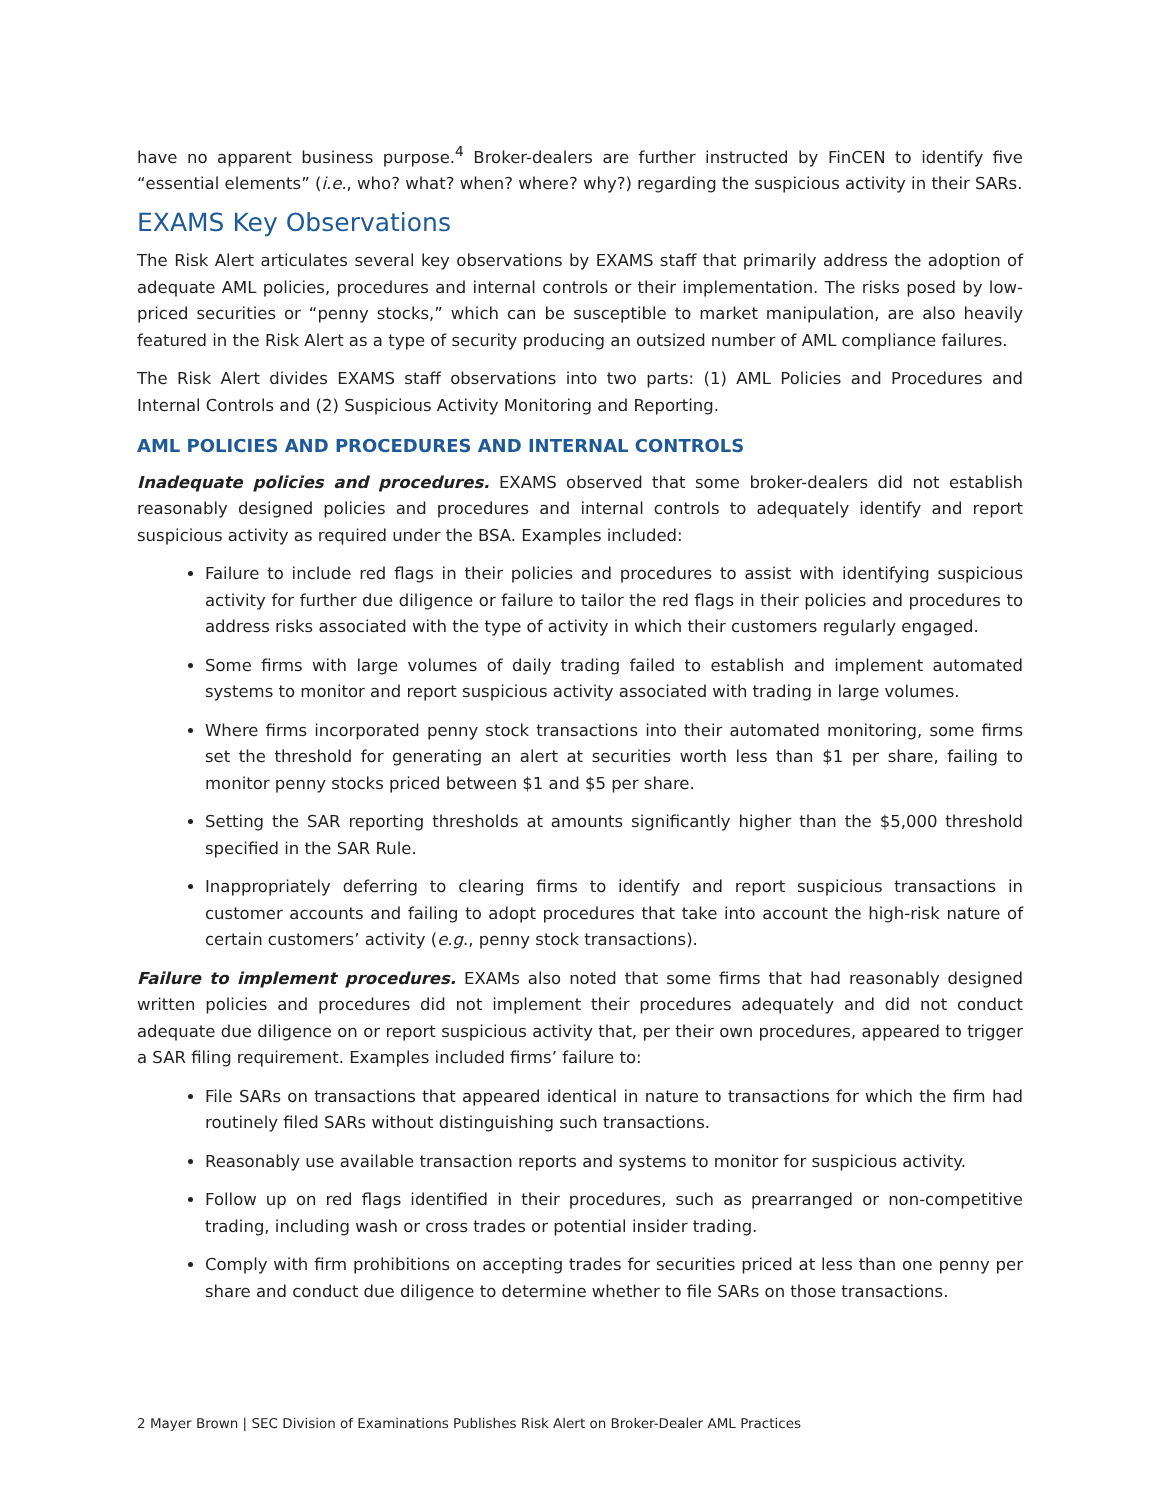have no apparent business purpose.<sup>4</sup> Broker-dealers are further instructed by FinCEN to identify five “essential elements” (i.e., who? what? when? where? why?) regarding the suspicious activity in their SARs.
EXAMS Key Observations
The Risk Alert articulates several key observations by EXAMS staff that primarily address the adoption of adequate AML policies, procedures and internal controls or their implementation. The risks posed by low-priced securities or “penny stocks,” which can be susceptible to market manipulation, are also heavily featured in the Risk Alert as a type of security producing an outsized number of AML compliance failures.
The Risk Alert divides EXAMS staff observations into two parts: (1) AML Policies and Procedures and Internal Controls and (2) Suspicious Activity Monitoring and Reporting.
AML POLICIES AND PROCEDURES AND INTERNAL CONTROLS
Inadequate policies and procedures. EXAMS observed that some broker-dealers did not establish reasonably designed policies and procedures and internal controls to adequately identify and report suspicious activity as required under the BSA. Examples included:
Failure to include red flags in their policies and procedures to assist with identifying suspicious activity for further due diligence or failure to tailor the red flags in their policies and procedures to address risks associated with the type of activity in which their customers regularly engaged.
Some firms with large volumes of daily trading failed to establish and implement automated systems to monitor and report suspicious activity associated with trading in large volumes.
Where firms incorporated penny stock transactions into their automated monitoring, some firms set the threshold for generating an alert at securities worth less than $1 per share, failing to monitor penny stocks priced between $1 and $5 per share.
Setting the SAR reporting thresholds at amounts significantly higher than the $5,000 threshold specified in the SAR Rule.
Inappropriately deferring to clearing firms to identify and report suspicious transactions in customer accounts and failing to adopt procedures that take into account the high-risk nature of certain customers’ activity (e.g., penny stock transactions).
Failure to implement procedures. EXAMs also noted that some firms that had reasonably designed written policies and procedures did not implement their procedures adequately and did not conduct adequate due diligence on or report suspicious activity that, per their own procedures, appeared to trigger a SAR filing requirement. Examples included firms’ failure to:
File SARs on transactions that appeared identical in nature to transactions for which the firm had routinely filed SARs without distinguishing such transactions.
Reasonably use available transaction reports and systems to monitor for suspicious activity.
Follow up on red flags identified in their procedures, such as prearranged or non-competitive trading, including wash or cross trades or potential insider trading.
Comply with firm prohibitions on accepting trades for securities priced at less than one penny per share and conduct due diligence to determine whether to file SARs on those transactions.
2 Mayer Brown | SEC Division of Examinations Publishes Risk Alert on Broker-Dealer AML Practices